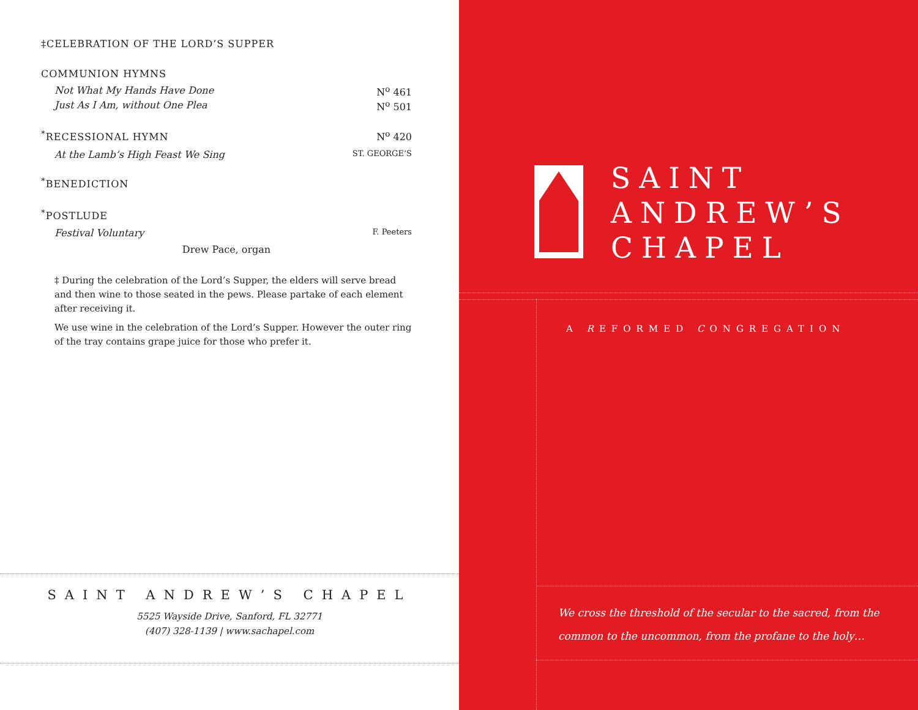‡CELEBRATION OF THE LORD’S SUPPER
COMMUNION HYMNS
Not What My Hands Have Done N<sup>o</sup> 461
Just As I Am, without One Plea N<sup>o</sup> 501
<sup>*</sup> RECESSIONAL HYMN N<sup>o</sup> 420
At the Lamb’s High Feast We Sing ST. GEORGE’S
<sup>*</sup> BENEDICTION
<sup>*</sup> POSTLUDE
Festival Voluntary F. Peeters
Drew Pace, organ
‡ During the celebration of the Lord’s Supper, the elders will serve bread and then wine to those seated in the pews. Please partake of each element after receiving it.
We use wine in the celebration of the Lord’s Supper. However the outer ring of the tray contains grape juice for those who prefer it.
SAINT ANDREW’S CHAPEL
5525 Wayside Drive, Sanford, FL 32771
(407) 328-1139 | www.sachapel.com
SAINT
ANDREW’S
CHAPEL
A REFORMED CONGREGATION
We cross the threshold of the secular to the sacred, from the
common to the uncommon, from the profane to the holy…